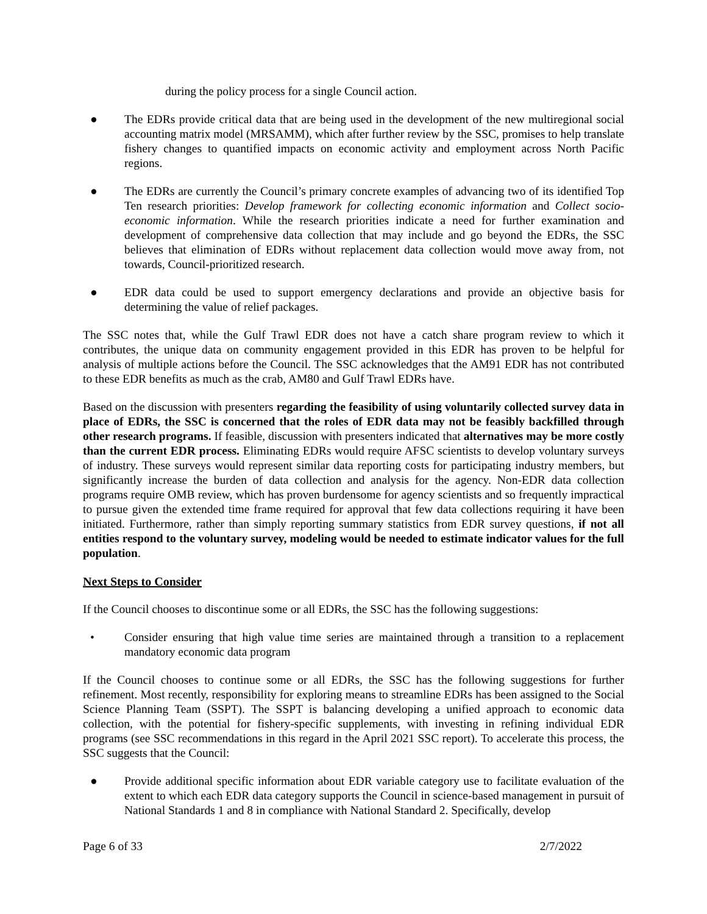during the policy process for a single Council action.
● The EDRs provide critical data that are being used in the development of the new multiregional social accounting matrix model (MRSAMM), which after further review by the SSC, promises to help translate fishery changes to quantified impacts on economic activity and employment across North Pacific regions.
● The EDRs are currently the Council’s primary concrete examples of advancing two of its identified Top Ten research priorities: Develop framework for collecting economic information and Collect socio-economic information. While the research priorities indicate a need for further examination and development of comprehensive data collection that may include and go beyond the EDRs, the SSC believes that elimination of EDRs without replacement data collection would move away from, not towards, Council-prioritized research.
● EDR data could be used to support emergency declarations and provide an objective basis for determining the value of relief packages.
The SSC notes that, while the Gulf Trawl EDR does not have a catch share program review to which it contributes, the unique data on community engagement provided in this EDR has proven to be helpful for analysis of multiple actions before the Council. The SSC acknowledges that the AM91 EDR has not contributed to these EDR benefits as much as the crab, AM80 and Gulf Trawl EDRs have.
Based on the discussion with presenters regarding the feasibility of using voluntarily collected survey data in place of EDRs, the SSC is concerned that the roles of EDR data may not be feasibly backfilled through other research programs. If feasible, discussion with presenters indicated that alternatives may be more costly than the current EDR process. Eliminating EDRs would require AFSC scientists to develop voluntary surveys of industry. These surveys would represent similar data reporting costs for participating industry members, but significantly increase the burden of data collection and analysis for the agency. Non-EDR data collection programs require OMB review, which has proven burdensome for agency scientists and so frequently impractical to pursue given the extended time frame required for approval that few data collections requiring it have been initiated. Furthermore, rather than simply reporting summary statistics from EDR survey questions, if not all entities respond to the voluntary survey, modeling would be needed to estimate indicator values for the full population.
Next Steps to Consider
If the Council chooses to discontinue some or all EDRs, the SSC has the following suggestions:
• Consider ensuring that high value time series are maintained through a transition to a replacement mandatory economic data program
If the Council chooses to continue some or all EDRs, the SSC has the following suggestions for further refinement. Most recently, responsibility for exploring means to streamline EDRs has been assigned to the Social Science Planning Team (SSPT). The SSPT is balancing developing a unified approach to economic data collection, with the potential for fishery-specific supplements, with investing in refining individual EDR programs (see SSC recommendations in this regard in the April 2021 SSC report). To accelerate this process, the SSC suggests that the Council:
● Provide additional specific information about EDR variable category use to facilitate evaluation of the extent to which each EDR data category supports the Council in science-based management in pursuit of National Standards 1 and 8 in compliance with National Standard 2. Specifically, develop
Page 6 of 33 2/7/2022